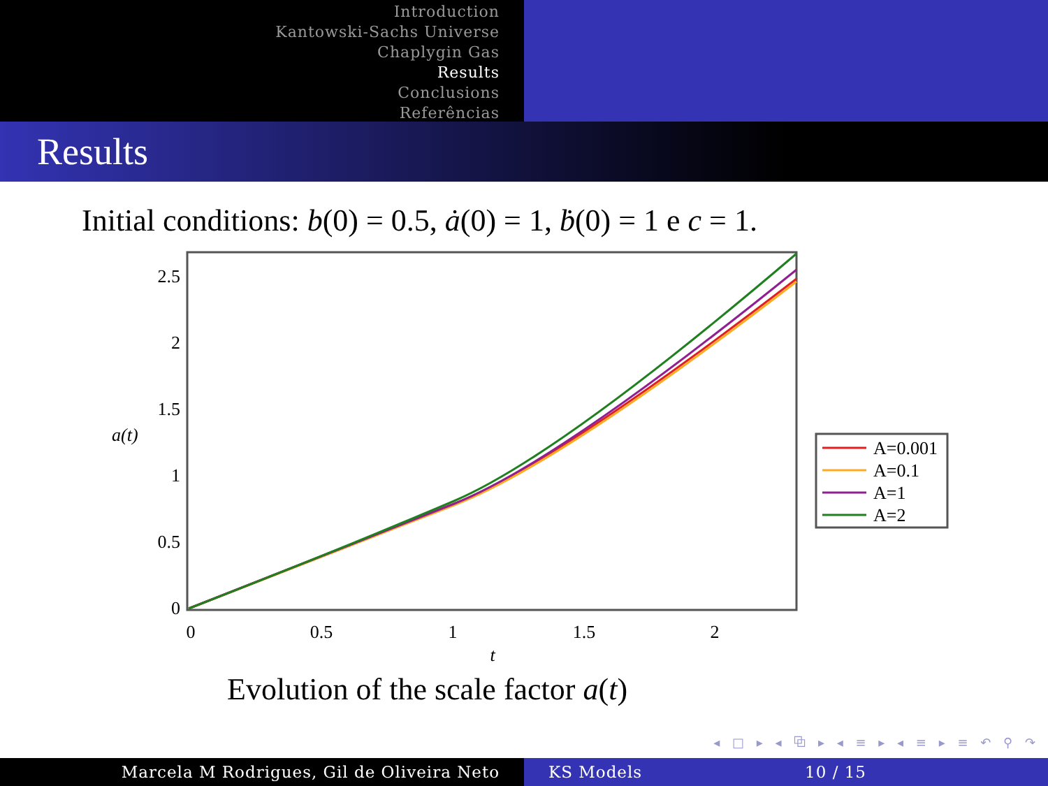Introduction
Kantowski-Sachs Universe
Chaplygin Gas
Results
Conclusions
Referências
Results
Initial conditions: b(0) = 0.5, ȧ(0) = 1, ḃ(0) = 1 e c = 1.
2.5
2
1.5
1
0.5
0
a(t)
0
0.5
1
1.5
2
t
A=0.001
A=0.1
A=1
A=2
Evolution of the scale factor a(t)
◂ □ ▸ ◂ ⧉ ▸ ◂ ≡ ▸ ◂ ≡ ▸ ≡ ↶ ⚲ ↷
Marcela M Rodrigues, Gil de Oliveira Neto KS Models 10 / 15